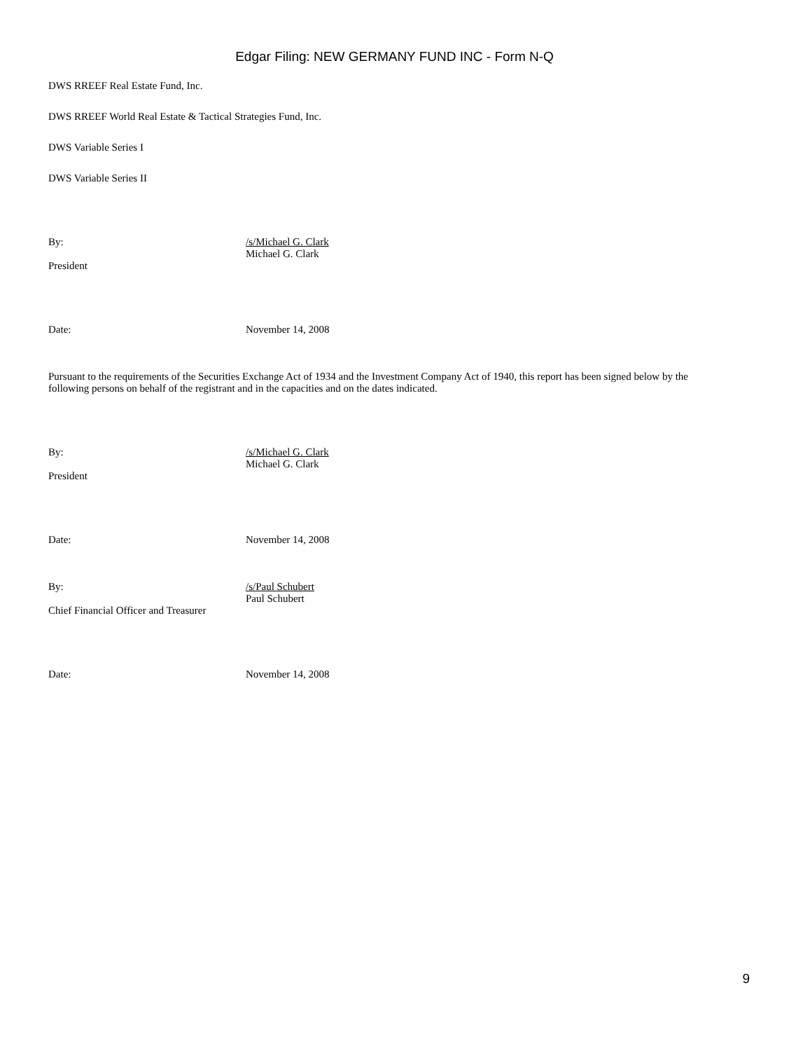Edgar Filing: NEW GERMANY FUND INC - Form N-Q
DWS RREEF Real Estate Fund, Inc.
DWS RREEF World Real Estate & Tactical Strategies Fund, Inc.
DWS Variable Series I
DWS Variable Series II
By: /s/Michael G. Clark
Michael G. Clark
President
Date: November 14, 2008
Pursuant to the requirements of the Securities Exchange Act of 1934 and the Investment Company Act of 1940, this report has been signed below by the following persons on behalf of the registrant and in the capacities and on the dates indicated.
By: /s/Michael G. Clark
Michael G. Clark
President
Date: November 14, 2008
By: /s/Paul Schubert
Paul Schubert
Chief Financial Officer and Treasurer
Date: November 14, 2008
9